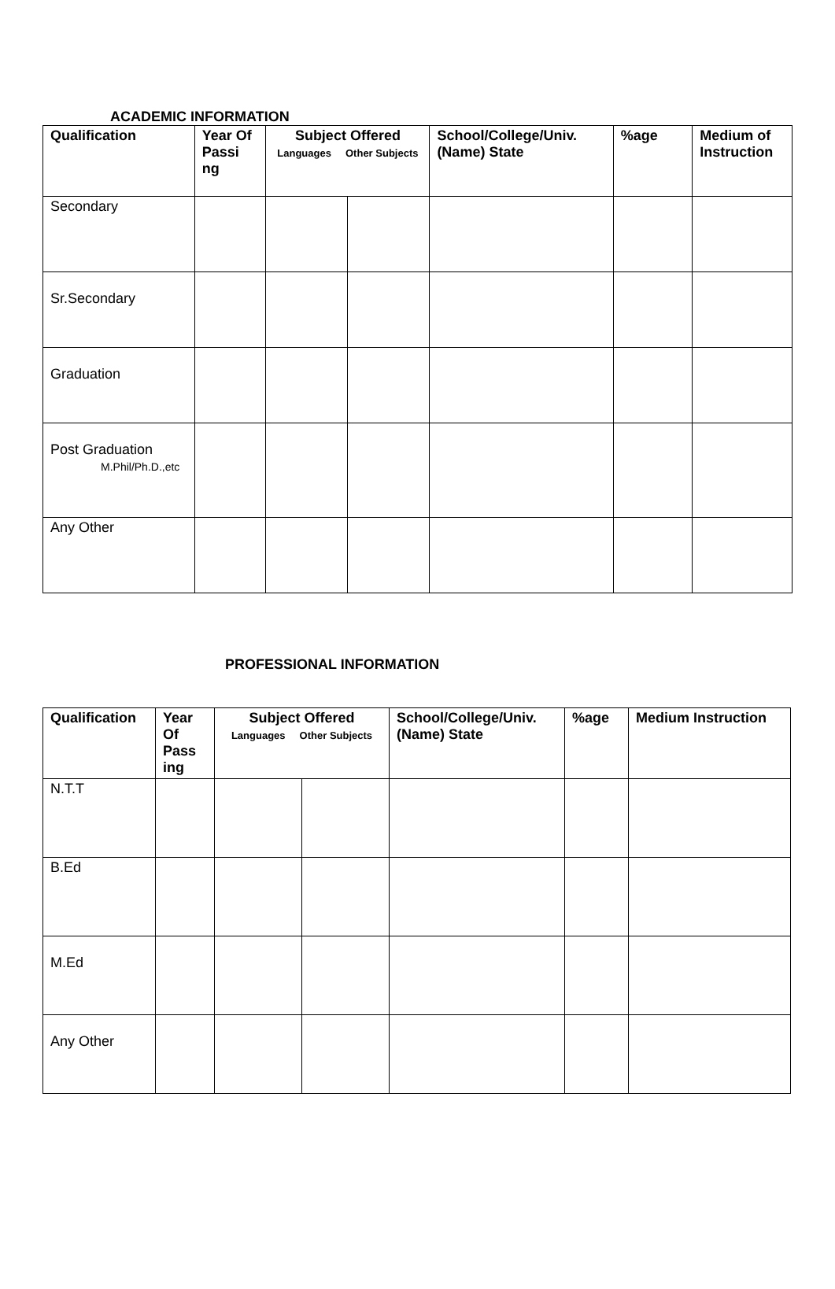ACADEMIC INFORMATION
| Qualification | Year Of Passi ng | Subject Offered Languages Other Subjects | | School/College/Univ. (Name) State | %age | Medium of Instruction |
| --- | --- | --- | --- | --- | --- | --- |
| Secondary | | | | | | |
| Sr.Secondary | | | | | | |
| Graduation | | | | | | |
| Post Graduation M.Phil/Ph.D.,etc | | | | | | |
| Any Other | | | | | | |
PROFESSIONAL INFORMATION
| Qualification | Year Of Pass ing | Subject Offered Languages Other Subjects | | School/College/Univ. (Name) State | %age | Medium Instruction |
| --- | --- | --- | --- | --- | --- | --- |
| N.T.T | | | | | | |
| B.Ed | | | | | | |
| M.Ed | | | | | | |
| Any Other | | | | | | |